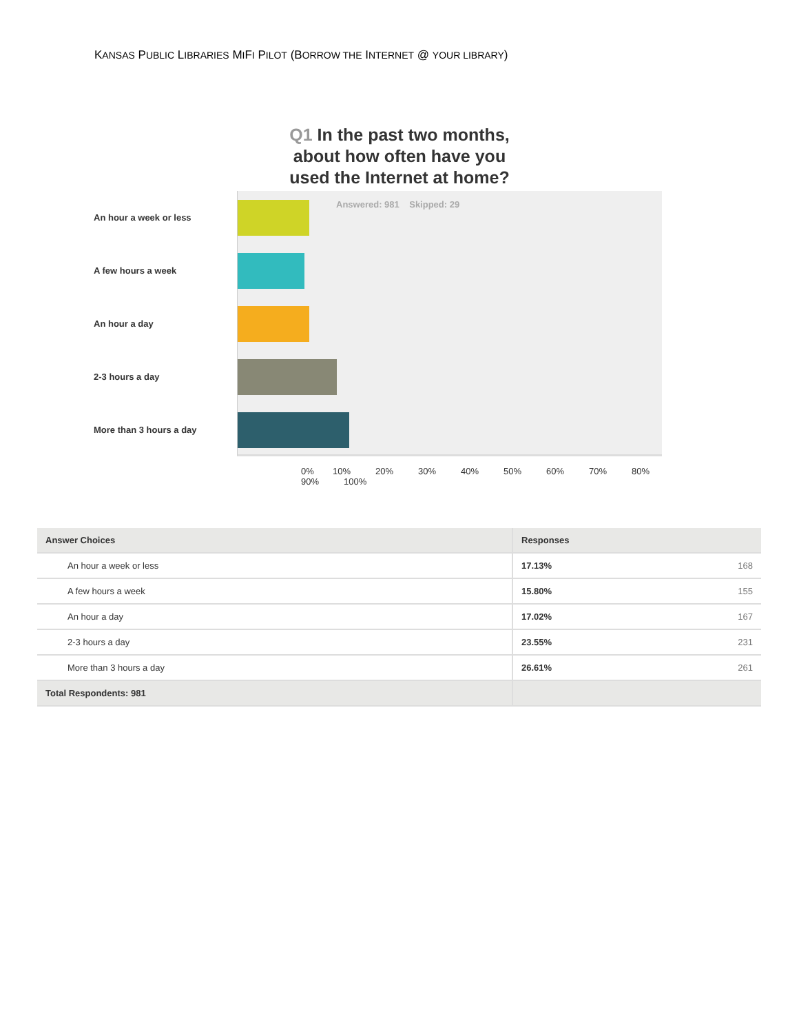KANSAS PUBLIC LIBRARIES MIFI PILOT (BORROW THE INTERNET @ YOUR LIBRARY)
Q1 In the past two months,
about how often have you
used the Internet at home?
An hour a week or less
A few hours a week
An hour a day
2-3 hours a day
More than 3 hours a day
Answered: 981 Skipped: 29
0% 10% 20% 30% 40% 50% 60% 70% 80% 90% 100%
| Answer Choices | Responses | |
| --- | --- | --- |
| An hour a week or less | 17.13% | 168 |
| A few hours a week | 15.80% | 155 |
| An hour a day | 17.02% | 167 |
| 2-3 hours a day | 23.55% | 231 |
| More than 3 hours a day | 26.61% | 261 |
| Total Respondents: 981 | | |